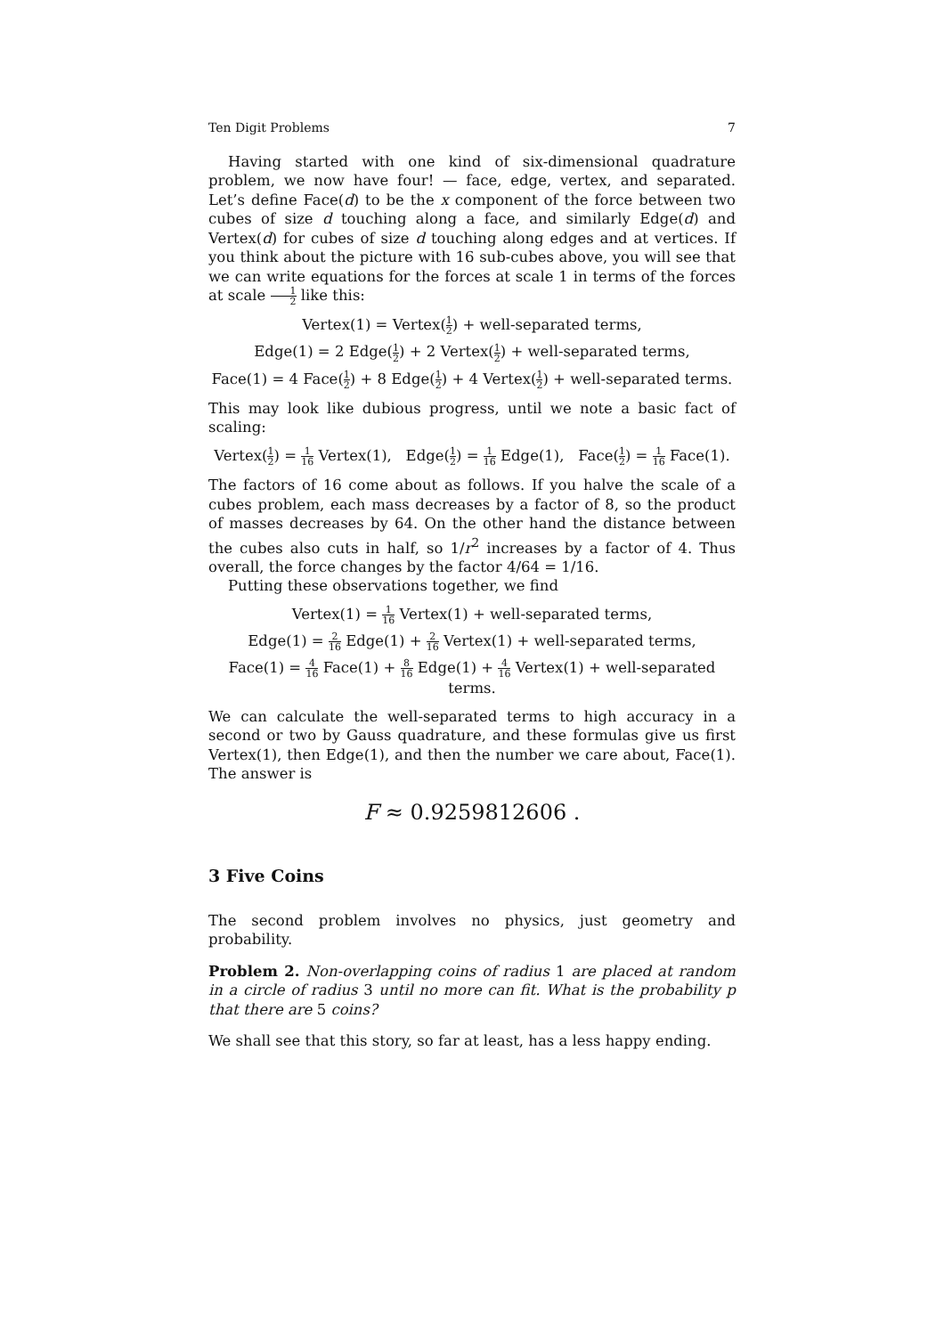Ten Digit Problems 7
Having started with one kind of six-dimensional quadrature problem, we now have four! — face, edge, vertex, and separated. Let’s define Face(d) to be the x component of the force between two cubes of size d touching along a face, and similarly Edge(d) and Vertex(d) for cubes of size d touching along edges and at vertices. If you think about the picture with 16 sub-cubes above, you will see that we can write equations for the forces at scale 1 in terms of the forces at scale 1 2 like this:
Vertex(1) = Vertex(1 2) + well-separated terms,
Edge(1) = 2 Edge(1 2) + 2 Vertex(1 2) + well-separated terms,
Face(1) = 4 Face(1 2) + 8 Edge(1 2) + 4 Vertex(1 2) + well-separated terms.
This may look like dubious progress, until we note a basic fact of scaling:
Vertex(1 2) = 1 16 Vertex(1), Edge(1 2) = 1 16 Edge(1), Face(1 2) = 1 16 Face(1).
The factors of 16 come about as follows. If you halve the scale of a cubes problem, each mass decreases by a factor of 8, so the product of masses decreases by 64. On the other hand the distance between the cubes also cuts in half, so 1/r<sup>2</sup> increases by a factor of 4. Thus overall, the force changes by the factor 4/64 = 1/16.
Putting these observations together, we find
Vertex(1) = 1 16 Vertex(1) + well-separated terms,
Edge(1) = 2 16 Edge(1) + 2 16 Vertex(1) + well-separated terms,
Face(1) = 4 16 Face(1) + 8 16 Edge(1) + 4 16 Vertex(1) + well-separated terms.
We can calculate the well-separated terms to high accuracy in a second or two by Gauss quadrature, and these formulas give us first Vertex(1), then Edge(1), and then the number we care about, Face(1). The answer is
F ≈ 0.9259812606 .
3 Five Coins
The second problem involves no physics, just geometry and probability.
Problem 2. Non-overlapping coins of radius 1 are placed at random in a circle of radius 3 until no more can fit. What is the probability p that there are 5 coins?
We shall see that this story, so far at least, has a less happy ending.